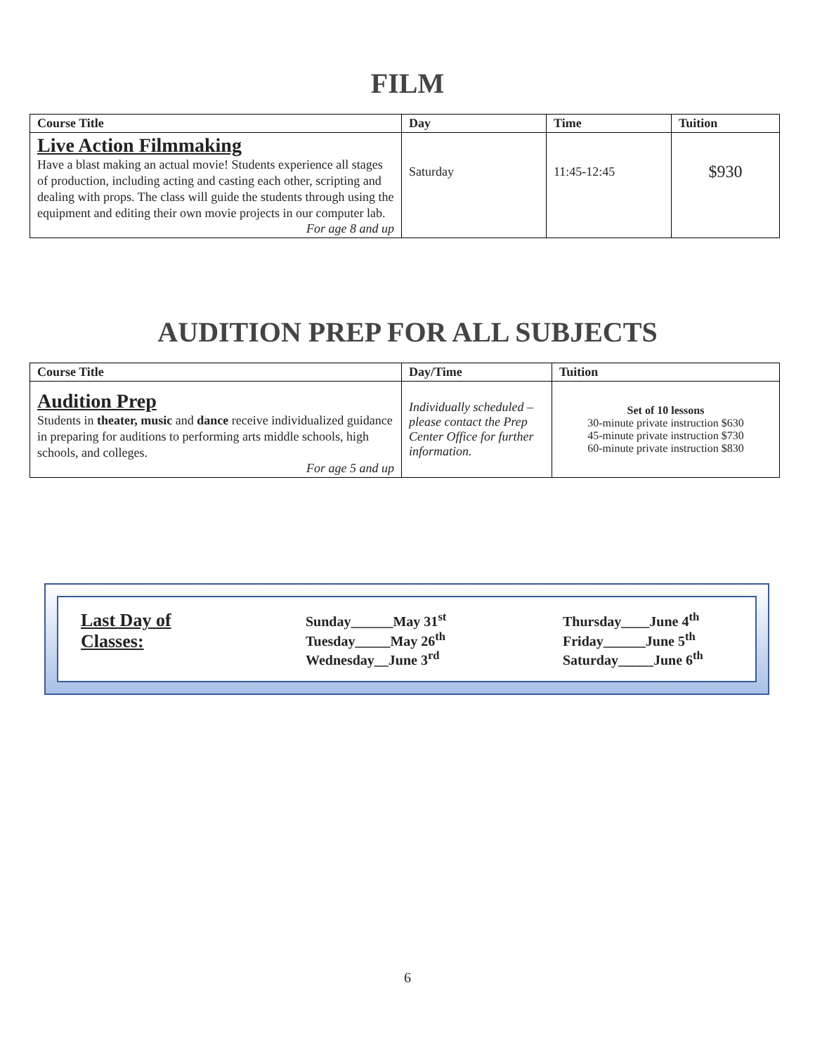FILM
| Course Title | Day | Time | Tuition |
| --- | --- | --- | --- |
| Live Action Filmmaking Have a blast making an actual movie! Students experience all stages of production, including acting and casting each other, scripting and dealing with props. The class will guide the students through using the equipment and editing their own movie projects in our computer lab. For age 8 and up | Saturday | 11:45-12:45 | $930 |
AUDITION PREP FOR ALL SUBJECTS
| Course Title | Day/Time | Tuition |
| --- | --- | --- |
| Audition Prep Students in theater, music and dance receive individualized guidance in preparing for auditions to performing arts middle schools, high schools, and colleges. For age 5 and up | Individually scheduled – please contact the Prep Center Office for further information. | Set of 10 lessons 30-minute private instruction $630 45-minute private instruction $730 60-minute private instruction $830 |
Last Day of
Classes:
Sunday______May 31<sup>st</sup>
Tuesday_____May 26<sup>th</sup>
Wednesday__June 3<sup>rd</sup>
Thursday____June 4<sup>th</sup>
Friday______June 5<sup>th</sup>
Saturday_____June 6<sup>th</sup>
6